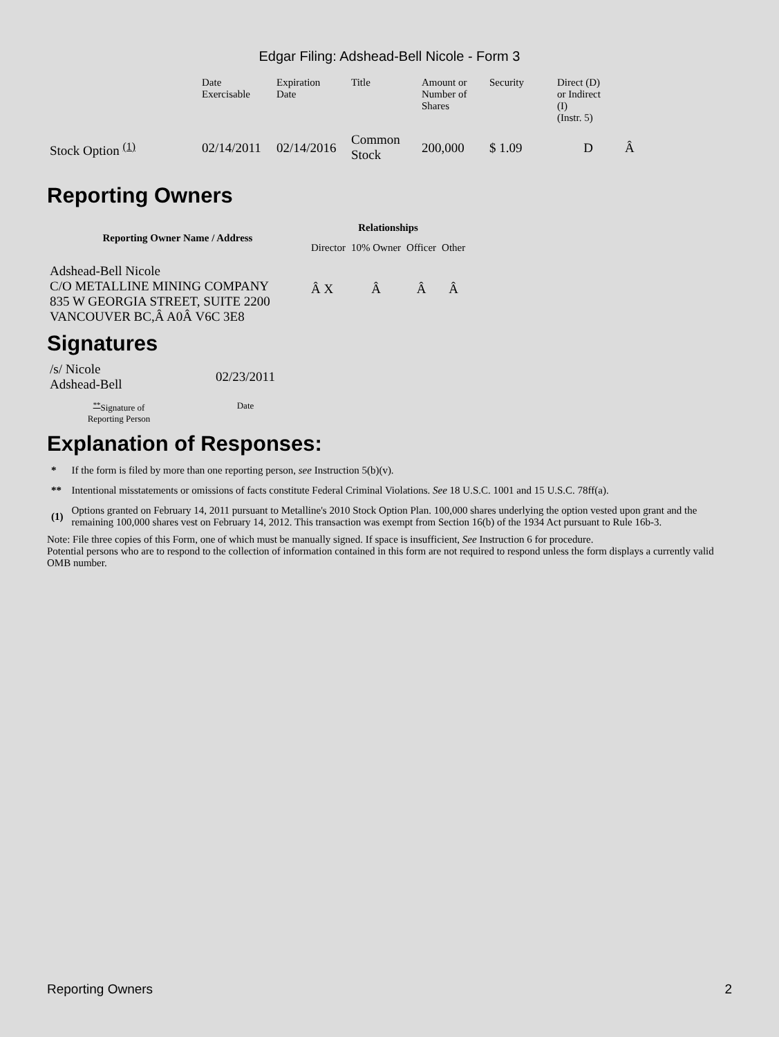Edgar Filing: Adshead-Bell Nicole - Form 3
| | Date Exercisable | Expiration Date | Title | Amount or Number of Shares | Security | Direct (D) or Indirect (I) (Instr. 5) | |
| Stock Option <sup>(1)</sup> | 02/14/2011 | 02/14/2016 | Common Stock | 200,000 | $ 1.09 | D | Â |
Reporting Owners
| Reporting Owner Name / Address | Relationships | | | |
| --- | --- | --- | --- | --- |
| | Director | 10% Owner | Officer | Other |
| Adshead-Bell Nicole C/O METALLINE MINING COMPANY 835 W GEORGIA STREET, SUITE 2200 VANCOUVER BC,Â A0Â V6C 3E8 | Â X | Â | Â | Â |
Signatures
| /s/ Nicole Adshead-Bell | 02/23/2011 |
| <sup>**</sup> Signature of Reporting Person | Date |
Explanation of Responses:
| * | If the form is filed by more than one reporting person, see Instruction 5(b)(v). |
| ** | Intentional misstatements or omissions of facts constitute Federal Criminal Violations. See 18 U.S.C. 1001 and 15 U.S.C. 78ff(a). |
| (1) | Options granted on February 14, 2011 pursuant to Metalline's 2010 Stock Option Plan. 100,000 shares underlying the option vested upon grant and the remaining 100,000 shares vest on February 14, 2012. This transaction was exempt from Section 16(b) of the 1934 Act pursuant to Rule 16b-3. |
Note: File three copies of this Form, one of which must be manually signed. If space is insufficient, See Instruction 6 for procedure.
Potential persons who are to respond to the collection of information contained in this form are not required to respond unless the form displays a currently valid OMB number.
Reporting Owners 2